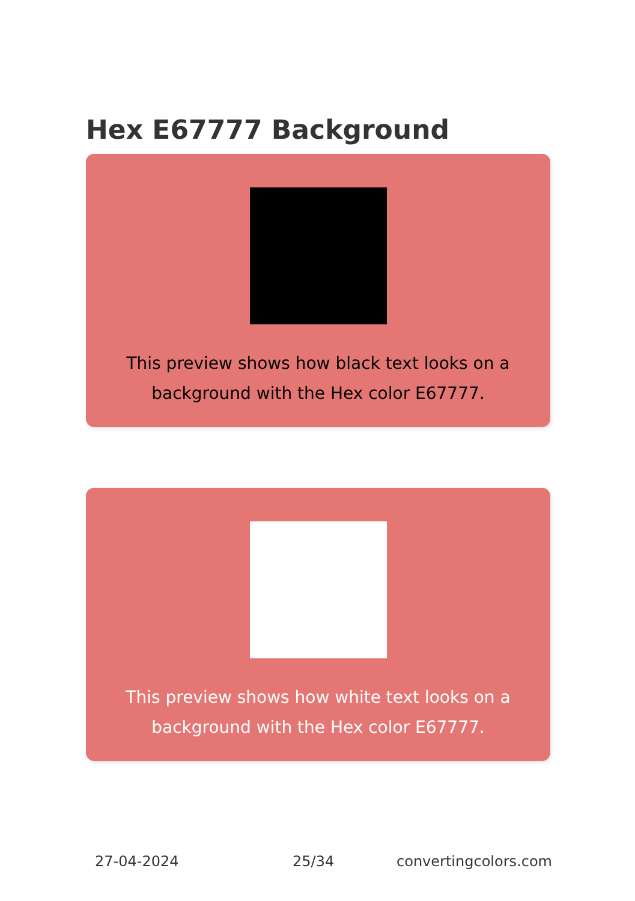Hex E67777 Background
This preview shows how black text looks on a background with the Hex color E67777.
This preview shows how white text looks on a background with the Hex color E67777.
27-04-2024 25/34 convertingcolors.com